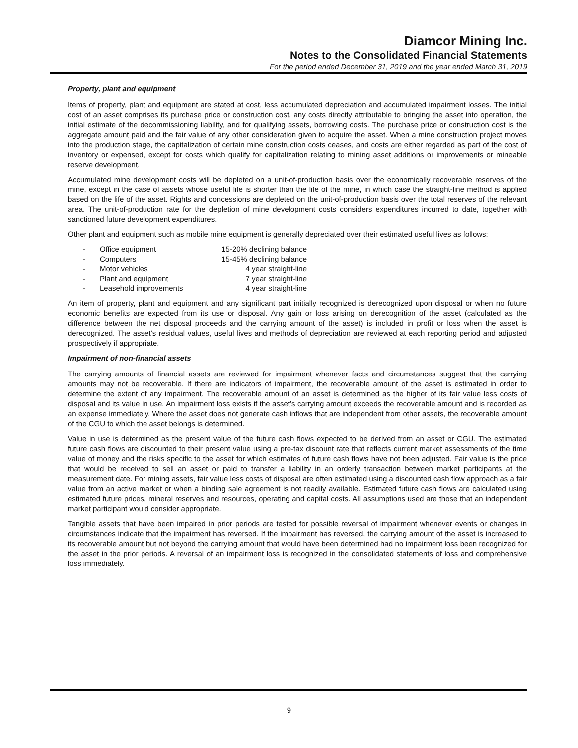Diamcor Mining Inc.
Notes to the Consolidated Financial Statements
For the period ended December 31, 2019 and the year ended March 31, 2019
Property, plant and equipment
Items of property, plant and equipment are stated at cost, less accumulated depreciation and accumulated impairment losses. The initial cost of an asset comprises its purchase price or construction cost, any costs directly attributable to bringing the asset into operation, the initial estimate of the decommissioning liability, and for qualifying assets, borrowing costs. The purchase price or construction cost is the aggregate amount paid and the fair value of any other consideration given to acquire the asset. When a mine construction project moves into the production stage, the capitalization of certain mine construction costs ceases, and costs are either regarded as part of the cost of inventory or expensed, except for costs which qualify for capitalization relating to mining asset additions or improvements or mineable reserve development.
Accumulated mine development costs will be depleted on a unit-of-production basis over the economically recoverable reserves of the mine, except in the case of assets whose useful life is shorter than the life of the mine, in which case the straight-line method is applied based on the life of the asset. Rights and concessions are depleted on the unit-of-production basis over the total reserves of the relevant area. The unit-of-production rate for the depletion of mine development costs considers expenditures incurred to date, together with sanctioned future development expenditures.
Other plant and equipment such as mobile mine equipment is generally depreciated over their estimated useful lives as follows:
| - | Office equipment | 15-20% declining balance |
| - | Computers | 15-45% declining balance |
| - | Motor vehicles | 4 year straight-line |
| - | Plant and equipment | 7 year straight-line |
| - | Leasehold improvements | 4 year straight-line |
An item of property, plant and equipment and any significant part initially recognized is derecognized upon disposal or when no future economic benefits are expected from its use or disposal. Any gain or loss arising on derecognition of the asset (calculated as the difference between the net disposal proceeds and the carrying amount of the asset) is included in profit or loss when the asset is derecognized. The asset’s residual values, useful lives and methods of depreciation are reviewed at each reporting period and adjusted prospectively if appropriate.
Impairment of non-financial assets
The carrying amounts of financial assets are reviewed for impairment whenever facts and circumstances suggest that the carrying amounts may not be recoverable. If there are indicators of impairment, the recoverable amount of the asset is estimated in order to determine the extent of any impairment. The recoverable amount of an asset is determined as the higher of its fair value less costs of disposal and its value in use. An impairment loss exists if the asset’s carrying amount exceeds the recoverable amount and is recorded as an expense immediately. Where the asset does not generate cash inflows that are independent from other assets, the recoverable amount of the CGU to which the asset belongs is determined.
Value in use is determined as the present value of the future cash flows expected to be derived from an asset or CGU. The estimated future cash flows are discounted to their present value using a pre-tax discount rate that reflects current market assessments of the time value of money and the risks specific to the asset for which estimates of future cash flows have not been adjusted. Fair value is the price that would be received to sell an asset or paid to transfer a liability in an orderly transaction between market participants at the measurement date. For mining assets, fair value less costs of disposal are often estimated using a discounted cash flow approach as a fair value from an active market or when a binding sale agreement is not readily available. Estimated future cash flows are calculated using estimated future prices, mineral reserves and resources, operating and capital costs. All assumptions used are those that an independent market participant would consider appropriate.
Tangible assets that have been impaired in prior periods are tested for possible reversal of impairment whenever events or changes in circumstances indicate that the impairment has reversed. If the impairment has reversed, the carrying amount of the asset is increased to its recoverable amount but not beyond the carrying amount that would have been determined had no impairment loss been recognized for the asset in the prior periods. A reversal of an impairment loss is recognized in the consolidated statements of loss and comprehensive loss immediately.
9